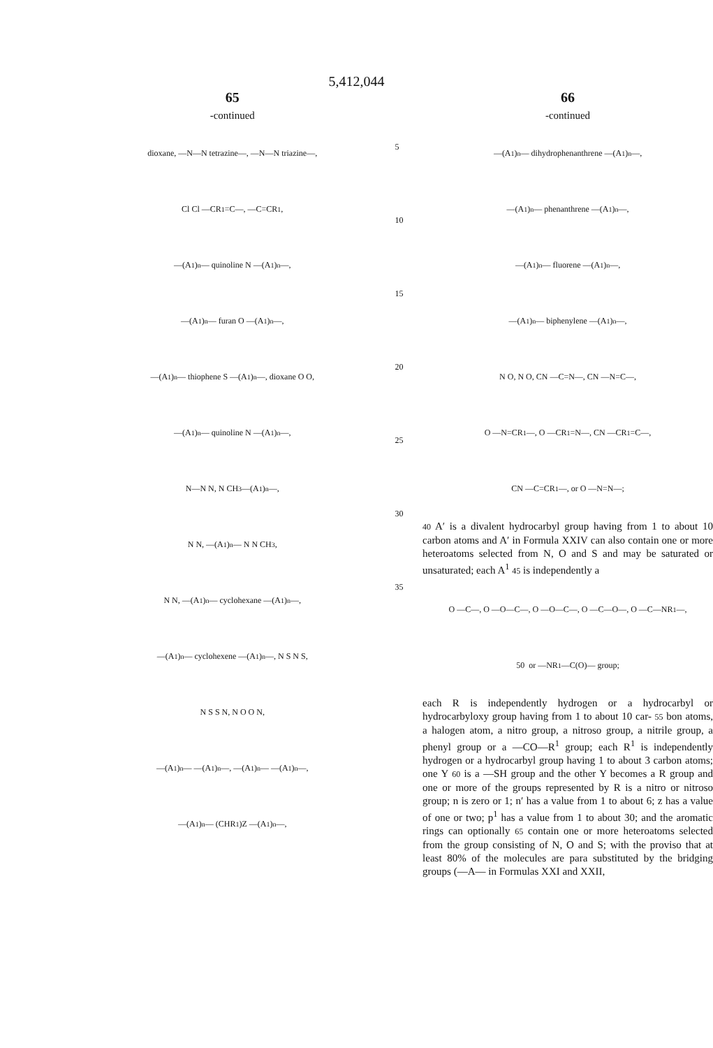5,412,044
65
-continued
dioxane, —N—N tetrazine—, —N—N triazine—,
Cl Cl —CR<sup>1</sup>=C—, —C=CR<sup>1</sup>,
—(A<sup>1</sup>)<sub>n</sub>— quinoline N —(A<sup>1</sup>)<sub>n</sub>—,
—(A<sup>1</sup>)<sub>n</sub>— furan O —(A<sup>1</sup>)<sub>n</sub>—,
—(A<sup>1</sup>)<sub>n</sub>— thiophene S —(A<sup>1</sup>)<sub>n</sub>—, dioxane O O,
—(A<sup>1</sup>)<sub>n</sub>— quinoline N —(A<sup>1</sup>)<sub>n</sub>—,
N—N N, N CH<sub>3</sub> —(A<sup>1</sup>)<sub>n</sub>—,
N N, —(A<sup>1</sup>)<sub>n</sub>— N N CH<sub>3</sub>,
N N, —(A<sup>1</sup>)<sub>n</sub>— cyclohexane —(A<sup>1</sup>)<sub>n</sub>—,
—(A<sup>1</sup>)<sub>n</sub>— cyclohexene —(A<sup>1</sup>)<sub>n</sub>—, N S N S,
N S S N, N O O N,
—(A<sup>1</sup>)<sub>n</sub>— —(A<sup>1</sup>)<sub>n</sub>—, —(A<sup>1</sup>)<sub>n</sub>— —(A<sup>1</sup>)<sub>n</sub>—,
—(A<sup>1</sup>)<sub>n</sub>— (CHR<sup>1</sup>)Z —(A<sup>1</sup>)<sub>n</sub>—,
5
10
15
20
25
30
35
66
-continued
—(A<sup>1</sup>)<sub>n</sub>— dihydrophenanthrene —(A<sup>1</sup>)<sub>n</sub>—,
—(A<sup>1</sup>)<sub>n</sub>— phenanthrene —(A<sup>1</sup>)<sub>n</sub>—,
—(A<sup>1</sup>)<sub>n</sub>— fluorene —(A<sup>1</sup>)<sub>n</sub>—,
—(A<sup>1</sup>)<sub>n</sub>— biphenylene —(A<sup>1</sup>)<sub>n</sub>—,
N O, N O, CN —C=N—, CN —N=C—,
O —N=CR<sup>1</sup>—, O —CR<sup>1</sup>=N—, CN —CR<sup>1</sup>=C—,
CN —C=CR<sup>1</sup>—, or O —N=N—;
40 A′ is a divalent hydrocarbyl group having from 1 to about 10 carbon atoms and A′ in Formula XXIV can also contain one or more heteroatoms selected from N, O and S and may be saturated or unsaturated; each A<sup>1</sup> 45 is independently a
O —C—, O —O—C—, O —O—C—, O —C—O—, O —C—NR<sup>1</sup>—,
50 or —NR<sup>1</sup>—C(O)— group;
each R is independently hydrogen or a hydrocarbyl or hydrocarbyloxy group having from 1 to about 10 car- 55 bon atoms, a halogen atom, a nitro group, a nitroso group, a nitrile group, a phenyl group or a —CO—R<sup>1</sup> group; each R<sup>1</sup> is independently hydrogen or a hydrocarbyl group having 1 to about 3 carbon atoms; one Y 60 is a —SH group and the other Y becomes a R group and one or more of the groups represented by R is a nitro or nitroso group; n is zero or 1; n′ has a value from 1 to about 6; z has a value of one or two; p<sup>1</sup> has a value from 1 to about 30; and the aromatic rings can optionally 65 contain one or more heteroatoms selected from the group consisting of N, O and S; with the proviso that at least 80% of the molecules are para substituted by the bridging groups (—A— in Formulas XXI and XXII,